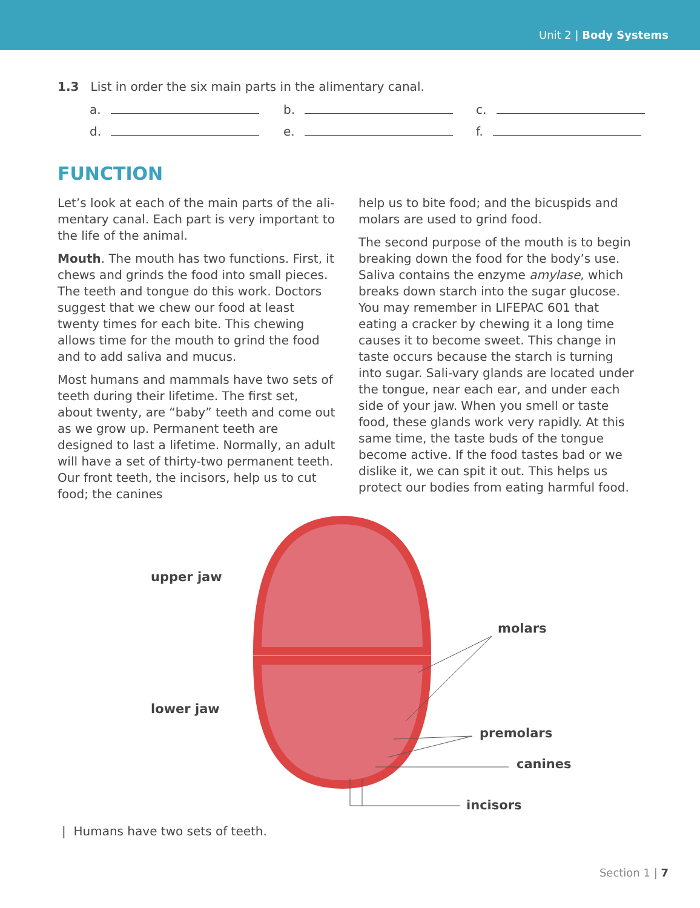Unit 2 | Body Systems
1.3 List in order the six main parts in the alimentary canal.
a.
b.
c.
d.
e.
f.
FUNCTION
Let’s look at each of the main parts of the ali-mentary canal. Each part is very important to the life of the animal.
Mouth. The mouth has two functions. First, it chews and grinds the food into small pieces. The teeth and tongue do this work. Doctors suggest that we chew our food at least twenty times for each bite. This chewing allows time for the mouth to grind the food and to add saliva and mucus.
Most humans and mammals have two sets of teeth during their lifetime. The first set, about twenty, are “baby” teeth and come out as we grow up. Permanent teeth are designed to last a lifetime. Normally, an adult will have a set of thirty-two permanent teeth. Our front teeth, the incisors, help us to cut food; the canines
help us to bite food; and the bicuspids and molars are used to grind food.
The second purpose of the mouth is to begin breaking down the food for the body’s use. Saliva contains the enzyme amylase, which breaks down starch into the sugar glucose. You may remember in LIFEPAC 601 that eating a cracker by chewing it a long time causes it to become sweet. This change in taste occurs because the starch is turning into sugar. Sali-vary glands are located under the tongue, near each ear, and under each side of your jaw. When you smell or taste food, these glands work very rapidly. At this same time, the taste buds of the tongue become active. If the food tastes bad or we dislike it, we can spit it out. This helps us protect our bodies from eating harmful food.
upper jaw
molars
lower jaw
premolars
canines
incisors
| Humans have two sets of teeth.
Section 1 | 7